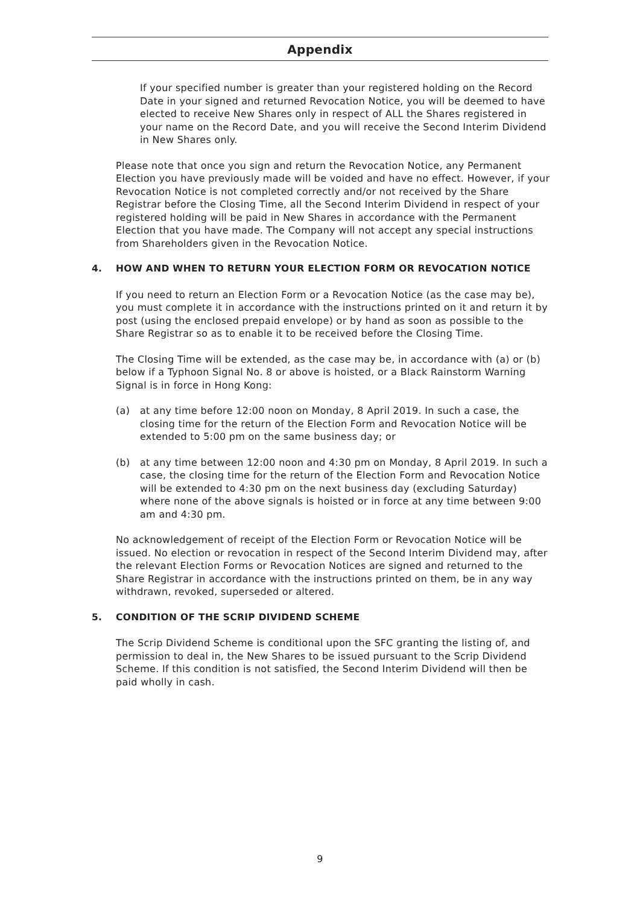Appendix
If your specified number is greater than your registered holding on the Record Date in your signed and returned Revocation Notice, you will be deemed to have elected to receive New Shares only in respect of ALL the Shares registered in your name on the Record Date, and you will receive the Second Interim Dividend in New Shares only.
Please note that once you sign and return the Revocation Notice, any Permanent Election you have previously made will be voided and have no effect. However, if your Revocation Notice is not completed correctly and/or not received by the Share Registrar before the Closing Time, all the Second Interim Dividend in respect of your registered holding will be paid in New Shares in accordance with the Permanent Election that you have made. The Company will not accept any special instructions from Shareholders given in the Revocation Notice.
4. HOW AND WHEN TO RETURN YOUR ELECTION FORM OR REVOCATION NOTICE
If you need to return an Election Form or a Revocation Notice (as the case may be), you must complete it in accordance with the instructions printed on it and return it by post (using the enclosed prepaid envelope) or by hand as soon as possible to the Share Registrar so as to enable it to be received before the Closing Time.
The Closing Time will be extended, as the case may be, in accordance with (a) or (b) below if a Typhoon Signal No. 8 or above is hoisted, or a Black Rainstorm Warning Signal is in force in Hong Kong:
(a) at any time before 12:00 noon on Monday, 8 April 2019. In such a case, the closing time for the return of the Election Form and Revocation Notice will be extended to 5:00 pm on the same business day; or
(b) at any time between 12:00 noon and 4:30 pm on Monday, 8 April 2019. In such a case, the closing time for the return of the Election Form and Revocation Notice will be extended to 4:30 pm on the next business day (excluding Saturday) where none of the above signals is hoisted or in force at any time between 9:00 am and 4:30 pm.
No acknowledgement of receipt of the Election Form or Revocation Notice will be issued. No election or revocation in respect of the Second Interim Dividend may, after the relevant Election Forms or Revocation Notices are signed and returned to the Share Registrar in accordance with the instructions printed on them, be in any way withdrawn, revoked, superseded or altered.
5. CONDITION OF THE SCRIP DIVIDEND SCHEME
The Scrip Dividend Scheme is conditional upon the SFC granting the listing of, and permission to deal in, the New Shares to be issued pursuant to the Scrip Dividend Scheme. If this condition is not satisfied, the Second Interim Dividend will then be paid wholly in cash.
9